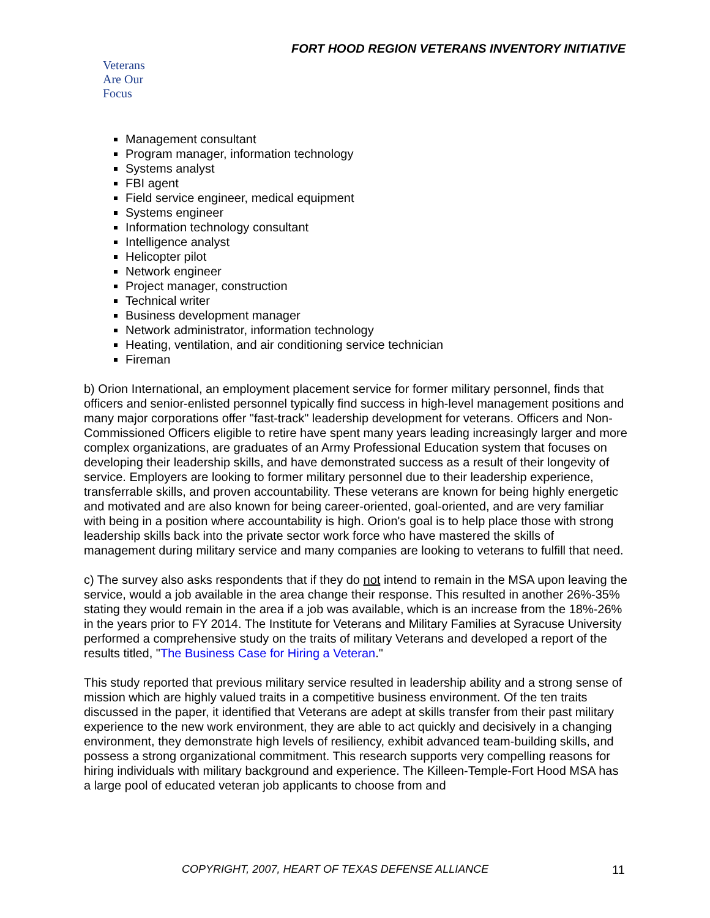FORT HOOD REGION VETERANS INVENTORY INITIATIVE
Veterans
Are Our Focus
Management consultant
Program manager, information technology
Systems analyst
FBI agent
Field service engineer, medical equipment
Systems engineer
Information technology consultant
Intelligence analyst
Helicopter pilot
Network engineer
Project manager, construction
Technical writer
Business development manager
Network administrator, information technology
Heating, ventilation, and air conditioning service technician
Fireman
b) Orion International, an employment placement service for former military personnel, finds that officers and senior-enlisted personnel typically find success in high-level management positions and many major corporations offer "fast-track" leadership development for veterans. Officers and Non-Commissioned Officers eligible to retire have spent many years leading increasingly larger and more complex organizations, are graduates of an Army Professional Education system that focuses on developing their leadership skills, and have demonstrated success as a result of their longevity of service. Employers are looking to former military personnel due to their leadership experience, transferrable skills, and proven accountability. These veterans are known for being highly energetic and motivated and are also known for being career-oriented, goal-oriented, and are very familiar with being in a position where accountability is high. Orion's goal is to help place those with strong leadership skills back into the private sector work force who have mastered the skills of management during military service and many companies are looking to veterans to fulfill that need.
c) The survey also asks respondents that if they do not intend to remain in the MSA upon leaving the service, would a job available in the area change their response. This resulted in another 26%-35% stating they would remain in the area if a job was available, which is an increase from the 18%-26% in the years prior to FY 2014. The Institute for Veterans and Military Families at Syracuse University performed a comprehensive study on the traits of military Veterans and developed a report of the results titled, "The Business Case for Hiring a Veteran."
This study reported that previous military service resulted in leadership ability and a strong sense of mission which are highly valued traits in a competitive business environment. Of the ten traits discussed in the paper, it identified that Veterans are adept at skills transfer from their past military experience to the new work environment, they are able to act quickly and decisively in a changing environment, they demonstrate high levels of resiliency, exhibit advanced team-building skills, and possess a strong organizational commitment. This research supports very compelling reasons for hiring individuals with military background and experience. The Killeen-Temple-Fort Hood MSA has a large pool of educated veteran job applicants to choose from and
COPYRIGHT, 2007, HEART OF TEXAS DEFENSE ALLIANCE 11